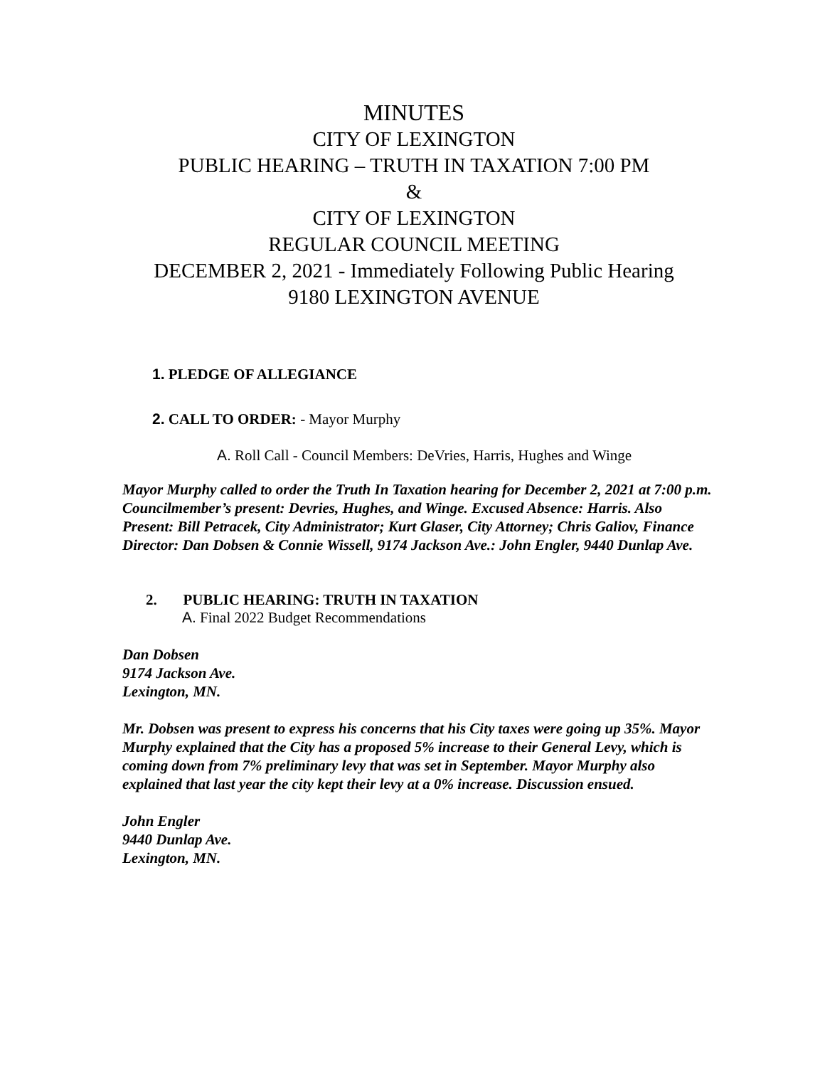MINUTES
CITY OF LEXINGTON
PUBLIC HEARING – TRUTH IN TAXATION 7:00 PM
&
CITY OF LEXINGTON
REGULAR COUNCIL MEETING
DECEMBER 2, 2021 - Immediately Following Public Hearing
9180 LEXINGTON AVENUE
1. PLEDGE OF ALLEGIANCE
2. CALL TO ORDER: - Mayor Murphy
A. Roll Call - Council Members: DeVries, Harris, Hughes and Winge
Mayor Murphy called to order the Truth In Taxation hearing for December 2, 2021 at 7:00 p.m. Councilmember’s present: Devries, Hughes, and Winge. Excused Absence: Harris. Also Present: Bill Petracek, City Administrator; Kurt Glaser, City Attorney; Chris Galiov, Finance Director: Dan Dobsen & Connie Wissell, 9174 Jackson Ave.: John Engler, 9440 Dunlap Ave.
2. PUBLIC HEARING: TRUTH IN TAXATION
A. Final 2022 Budget Recommendations
Dan Dobsen
9174 Jackson Ave.
Lexington, MN.
Mr. Dobsen was present to express his concerns that his City taxes were going up 35%. Mayor Murphy explained that the City has a proposed 5% increase to their General Levy, which is coming down from 7% preliminary levy that was set in September. Mayor Murphy also explained that last year the city kept their levy at a 0% increase. Discussion ensued.
John Engler
9440 Dunlap Ave.
Lexington, MN.